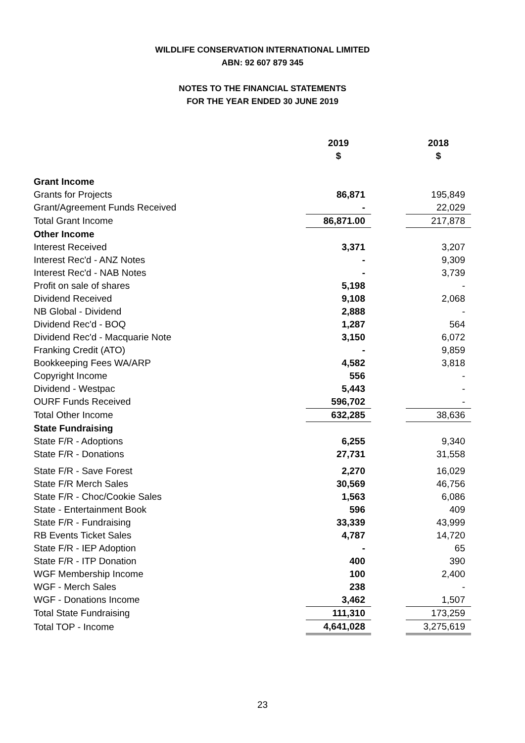WILDLIFE CONSERVATION INTERNATIONAL LIMITED
ABN: 92 607 879 345
NOTES TO THE FINANCIAL STATEMENTS
FOR THE YEAR ENDED 30 JUNE 2019
| | 2019 | | 2018 |
| | $ | | $ |
| Grant Income | | | |
| Grants for Projects | 86,871 | | 195,849 |
| Grant/Agreement Funds Received | - | | 22,029 |
| Total Grant Income | 86,871.00 | | 217,878 |
| Other Income | | | |
| Interest Received | 3,371 | | 3,207 |
| Interest Rec'd - ANZ Notes | - | | 9,309 |
| Interest Rec'd - NAB Notes | - | | 3,739 |
| Profit on sale of shares | 5,198 | | - |
| Dividend Received | 9,108 | | 2,068 |
| NB Global - Dividend | 2,888 | | - |
| Dividend Rec'd - BOQ | 1,287 | | 564 |
| Dividend Rec'd - Macquarie Note | 3,150 | | 6,072 |
| Franking Credit (ATO) | - | | 9,859 |
| Bookkeeping Fees WA/ARP | 4,582 | | 3,818 |
| Copyright Income | 556 | | - |
| Dividend - Westpac | 5,443 | | - |
| OURF Funds Received | 596,702 | | - |
| Total Other Income | 632,285 | | 38,636 |
| State Fundraising | | | |
| State F/R - Adoptions | 6,255 | | 9,340 |
| State F/R - Donations | 27,731 | | 31,558 |
| State F/R - Save Forest | 2,270 | | 16,029 |
| State F/R Merch Sales | 30,569 | | 46,756 |
| State F/R - Choc/Cookie Sales | 1,563 | | 6,086 |
| State - Entertainment Book | 596 | | 409 |
| State F/R - Fundraising | 33,339 | | 43,999 |
| RB Events Ticket Sales | 4,787 | | 14,720 |
| State F/R - IEP Adoption | - | | 65 |
| State F/R - ITP Donation | 400 | | 390 |
| WGF Membership Income | 100 | | 2,400 |
| WGF - Merch Sales | 238 | | - |
| WGF - Donations Income | 3,462 | | 1,507 |
| Total State Fundraising | 111,310 | | 173,259 |
| Total TOP - Income | 4,641,028 | | 3,275,619 |
23